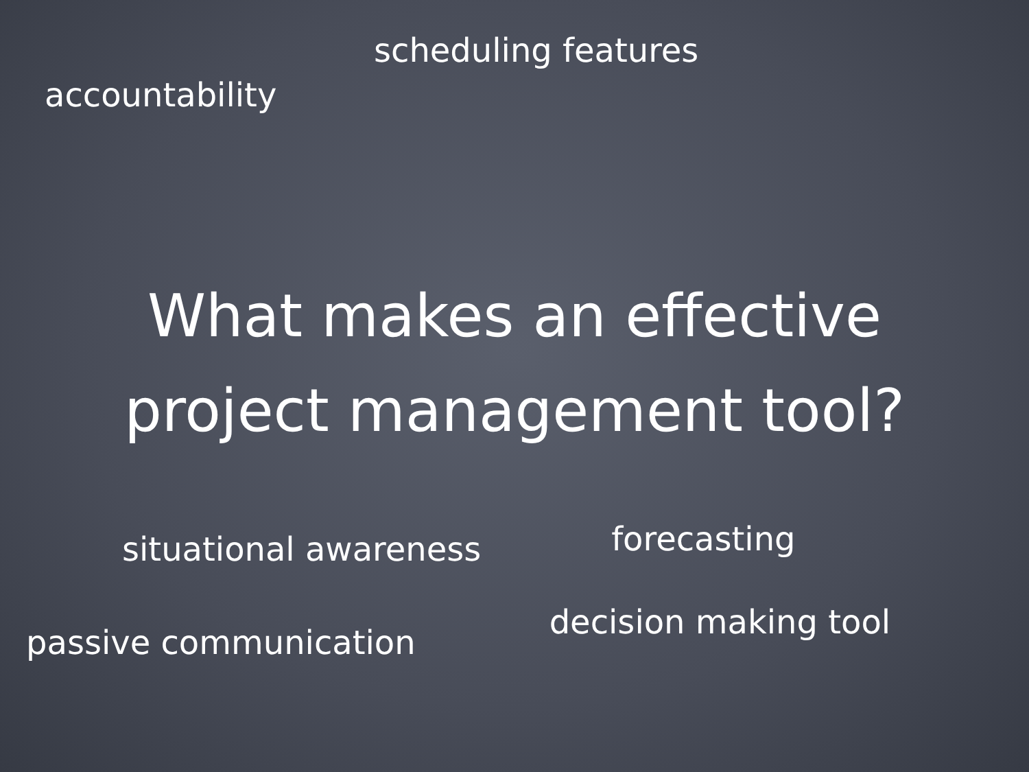scheduling features
accountability
What makes an effective
project management tool?
situational awareness
forecasting
passive communication
decision making tool